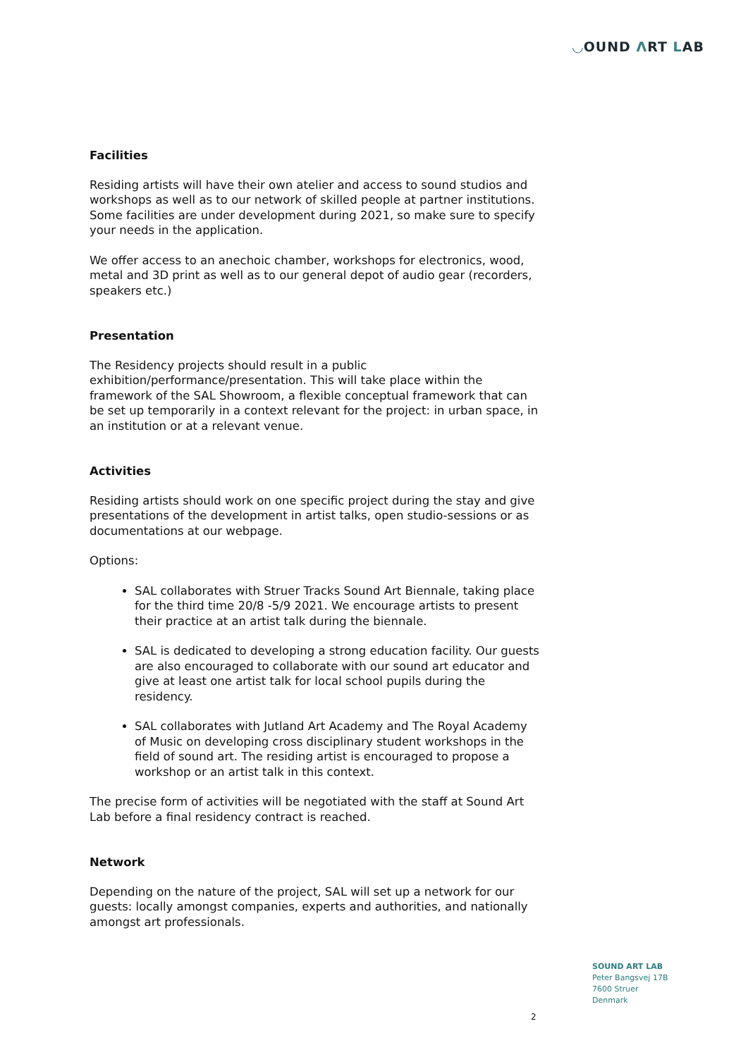◡OUND ΛRT LAB
Facilities
Residing artists will have their own atelier and access to sound studios and workshops as well as to our network of skilled people at partner institutions. Some facilities are under development during 2021, so make sure to specify your needs in the application.
We offer access to an anechoic chamber, workshops for electronics, wood, metal and 3D print as well as to our general depot of audio gear (recorders, speakers etc.)
Presentation
The Residency projects should result in a public exhibition/performance/presentation. This will take place within the framework of the SAL Showroom, a flexible conceptual framework that can be set up temporarily in a context relevant for the project: in urban space, in an institution or at a relevant venue.
Activities
Residing artists should work on one specific project during the stay and give presentations of the development in artist talks, open studio-sessions or as documentations at our webpage.
Options:
SAL collaborates with Struer Tracks Sound Art Biennale, taking place for the third time 20/8 -5/9 2021. We encourage artists to present their practice at an artist talk during the biennale.
SAL is dedicated to developing a strong education facility. Our guests are also encouraged to collaborate with our sound art educator and give at least one artist talk for local school pupils during the residency.
SAL collaborates with Jutland Art Academy and The Royal Academy of Music on developing cross disciplinary student workshops in the field of sound art. The residing artist is encouraged to propose a workshop or an artist talk in this context.
The precise form of activities will be negotiated with the staff at Sound Art Lab before a final residency contract is reached.
Network
Depending on the nature of the project, SAL will set up a network for our guests: locally amongst companies, experts and authorities, and nationally amongst art professionals.
SOUND ART LAB
Peter Bangsvej 17B
7600 Struer
Denmark
2